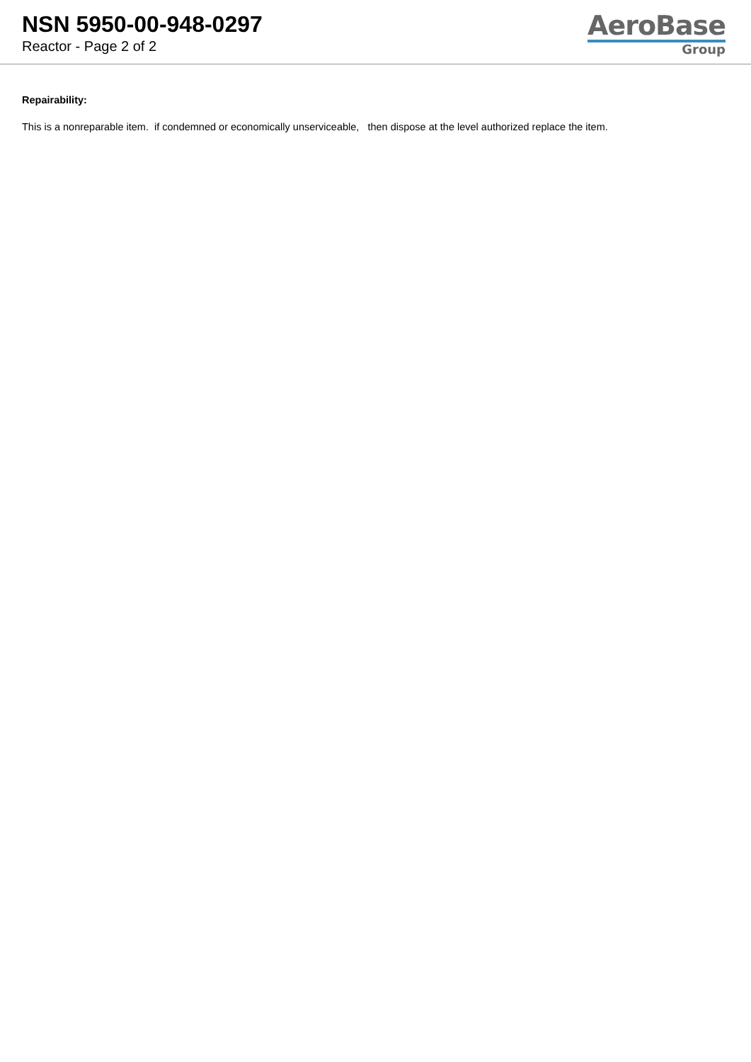NSN 5950-00-948-0297
Reactor - Page 2 of 2
AeroBase
Group
Repairability:
This is a nonreparable item. if condemned or economically unserviceable, then dispose at the level authorized replace the item.